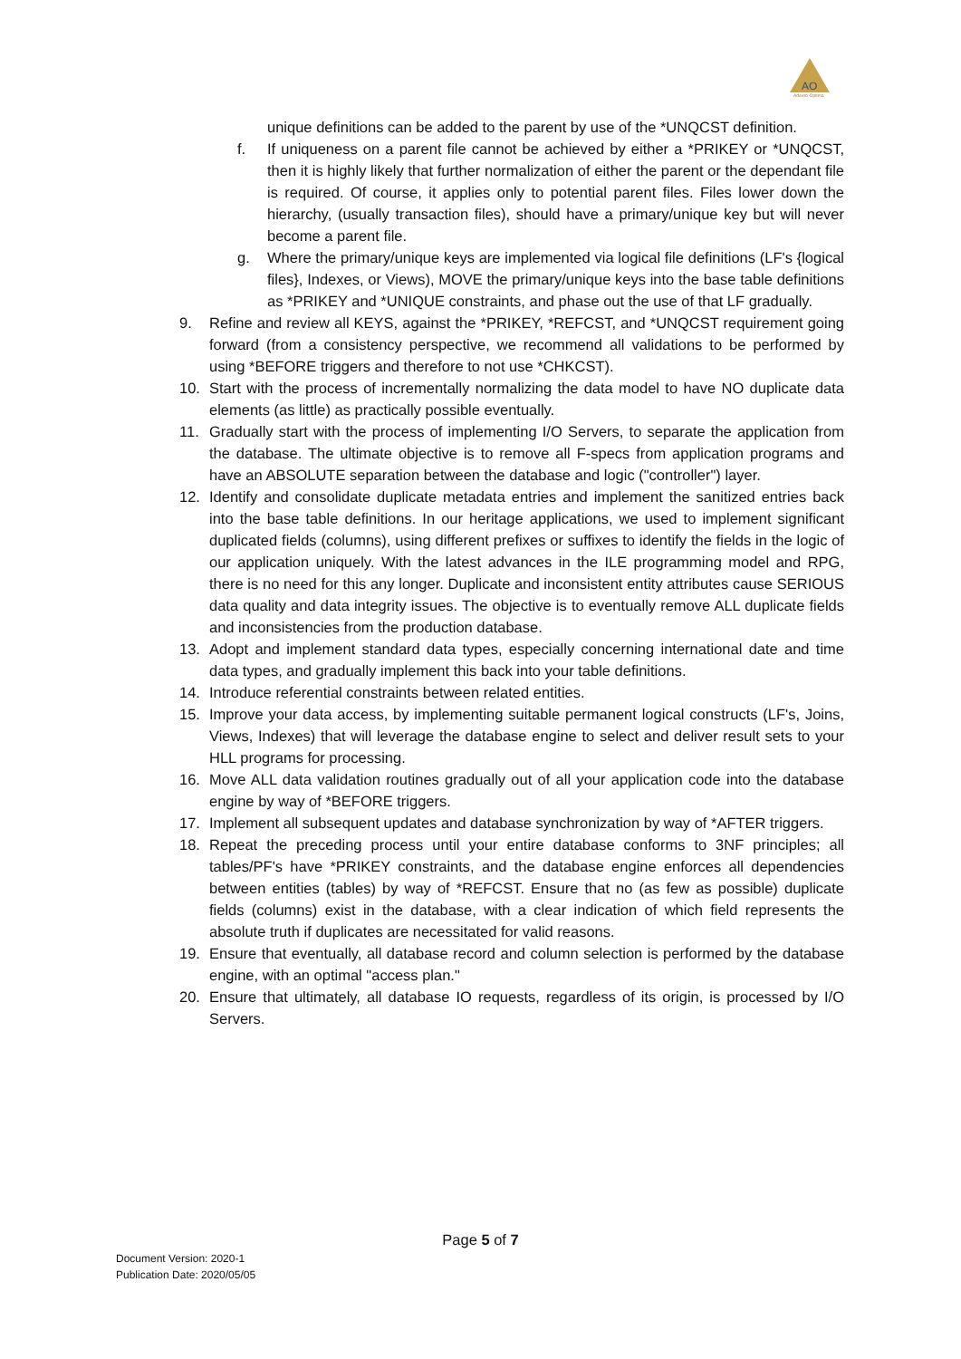AO
Adeero Optima
unique definitions can be added to the parent by use of the *UNQCST definition.
f. If uniqueness on a parent file cannot be achieved by either a *PRIKEY or *UNQCST, then it is highly likely that further normalization of either the parent or the dependant file is required. Of course, it applies only to potential parent files. Files lower down the hierarchy, (usually transaction files), should have a primary/unique key but will never become a parent file.
g. Where the primary/unique keys are implemented via logical file definitions (LF's {logical files}, Indexes, or Views), MOVE the primary/unique keys into the base table definitions as *PRIKEY and *UNIQUE constraints, and phase out the use of that LF gradually.
9. Refine and review all KEYS, against the *PRIKEY, *REFCST, and *UNQCST requirement going forward (from a consistency perspective, we recommend all validations to be performed by using *BEFORE triggers and therefore to not use *CHKCST).
10. Start with the process of incrementally normalizing the data model to have NO duplicate data elements (as little) as practically possible eventually.
11. Gradually start with the process of implementing I/O Servers, to separate the application from the database. The ultimate objective is to remove all F-specs from application programs and have an ABSOLUTE separation between the database and logic ("controller") layer.
12. Identify and consolidate duplicate metadata entries and implement the sanitized entries back into the base table definitions. In our heritage applications, we used to implement significant duplicated fields (columns), using different prefixes or suffixes to identify the fields in the logic of our application uniquely. With the latest advances in the ILE programming model and RPG, there is no need for this any longer. Duplicate and inconsistent entity attributes cause SERIOUS data quality and data integrity issues. The objective is to eventually remove ALL duplicate fields and inconsistencies from the production database.
13. Adopt and implement standard data types, especially concerning international date and time data types, and gradually implement this back into your table definitions.
14. Introduce referential constraints between related entities.
15. Improve your data access, by implementing suitable permanent logical constructs (LF's, Joins, Views, Indexes) that will leverage the database engine to select and deliver result sets to your HLL programs for processing.
16. Move ALL data validation routines gradually out of all your application code into the database engine by way of *BEFORE triggers.
17. Implement all subsequent updates and database synchronization by way of *AFTER triggers.
18. Repeat the preceding process until your entire database conforms to 3NF principles; all tables/PF's have *PRIKEY constraints, and the database engine enforces all dependencies between entities (tables) by way of *REFCST. Ensure that no (as few as possible) duplicate fields (columns) exist in the database, with a clear indication of which field represents the absolute truth if duplicates are necessitated for valid reasons.
19. Ensure that eventually, all database record and column selection is performed by the database engine, with an optimal "access plan."
20. Ensure that ultimately, all database IO requests, regardless of its origin, is processed by I/O Servers.
Page 5 of 7
Document Version: 2020-1
Publication Date: 2020/05/05